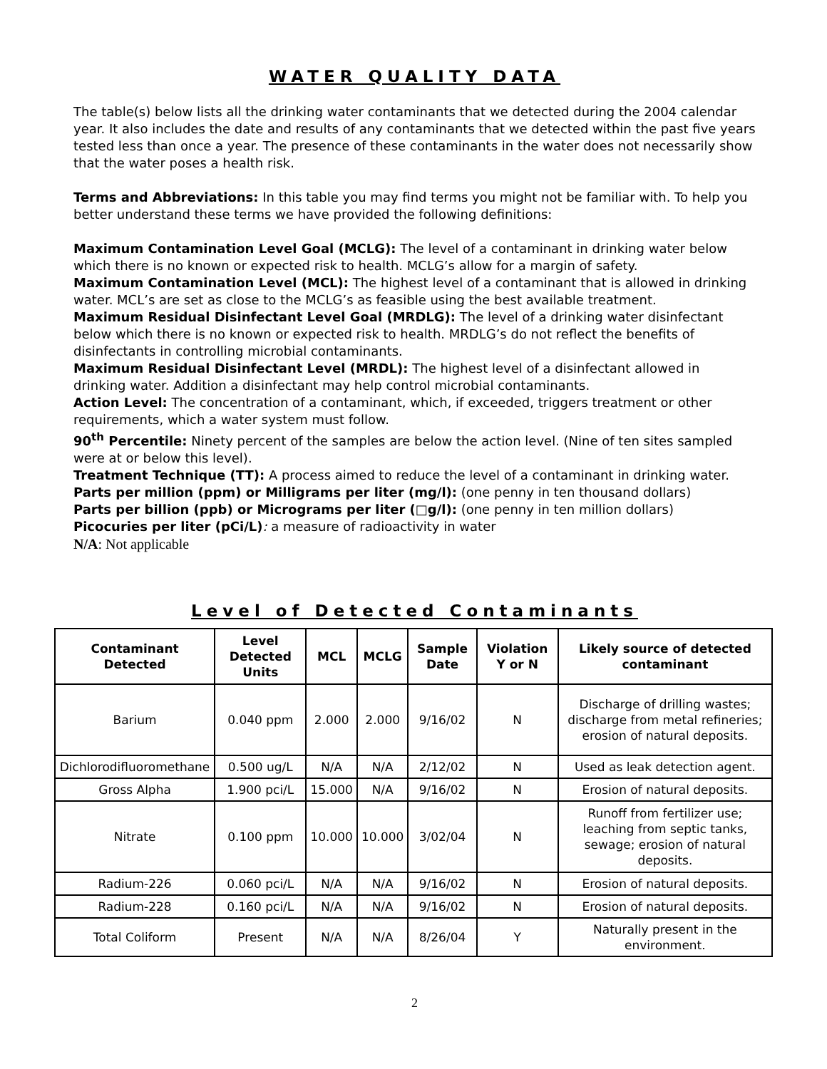WATER QUALITY DATA
The table(s) below lists all the drinking water contaminants that we detected during the 2004 calendar year. It also includes the date and results of any contaminants that we detected within the past five years tested less than once a year. The presence of these contaminants in the water does not necessarily show that the water poses a health risk.
Terms and Abbreviations: In this table you may find terms you might not be familiar with. To help you better understand these terms we have provided the following definitions:
Maximum Contamination Level Goal (MCLG): The level of a contaminant in drinking water below which there is no known or expected risk to health. MCLG’s allow for a margin of safety.
Maximum Contamination Level (MCL): The highest level of a contaminant that is allowed in drinking water. MCL’s are set as close to the MCLG’s as feasible using the best available treatment.
Maximum Residual Disinfectant Level Goal (MRDLG): The level of a drinking water disinfectant below which there is no known or expected risk to health. MRDLG’s do not reflect the benefits of disinfectants in controlling microbial contaminants.
Maximum Residual Disinfectant Level (MRDL): The highest level of a disinfectant allowed in drinking water. Addition a disinfectant may help control microbial contaminants.
Action Level: The concentration of a contaminant, which, if exceeded, triggers treatment or other requirements, which a water system must follow.
90<sup>th</sup> Percentile: Ninety percent of the samples are below the action level. (Nine of ten sites sampled were at or below this level).
Treatment Technique (TT): A process aimed to reduce the level of a contaminant in drinking water.
Parts per million (ppm) or Milligrams per liter (mg/l): (one penny in ten thousand dollars)
Parts per billion (ppb) or Micrograms per liter (□g/l): (one penny in ten million dollars)
Picocuries per liter (pCi/L): a measure of radioactivity in water
N/A: Not applicable
Level of Detected Contaminants
| Contaminant Detected | Level Detected Units | MCL | MCLG | Sample Date | Violation Y or N | Likely source of detected contaminant |
| --- | --- | --- | --- | --- | --- | --- |
| Barium | 0.040 ppm | 2.000 | 2.000 | 9/16/02 | N | Discharge of drilling wastes; discharge from metal refineries; erosion of natural deposits. |
| Dichlorodifluoromethane | 0.500 ug/L | N/A | N/A | 2/12/02 | N | Used as leak detection agent. |
| Gross Alpha | 1.900 pci/L | 15.000 | N/A | 9/16/02 | N | Erosion of natural deposits. |
| Nitrate | 0.100 ppm | 10.000 | 10.000 | 3/02/04 | N | Runoff from fertilizer use; leaching from septic tanks, sewage; erosion of natural deposits. |
| Radium-226 | 0.060 pci/L | N/A | N/A | 9/16/02 | N | Erosion of natural deposits. |
| Radium-228 | 0.160 pci/L | N/A | N/A | 9/16/02 | N | Erosion of natural deposits. |
| Total Coliform | Present | N/A | N/A | 8/26/04 | Y | Naturally present in the environment. |
2